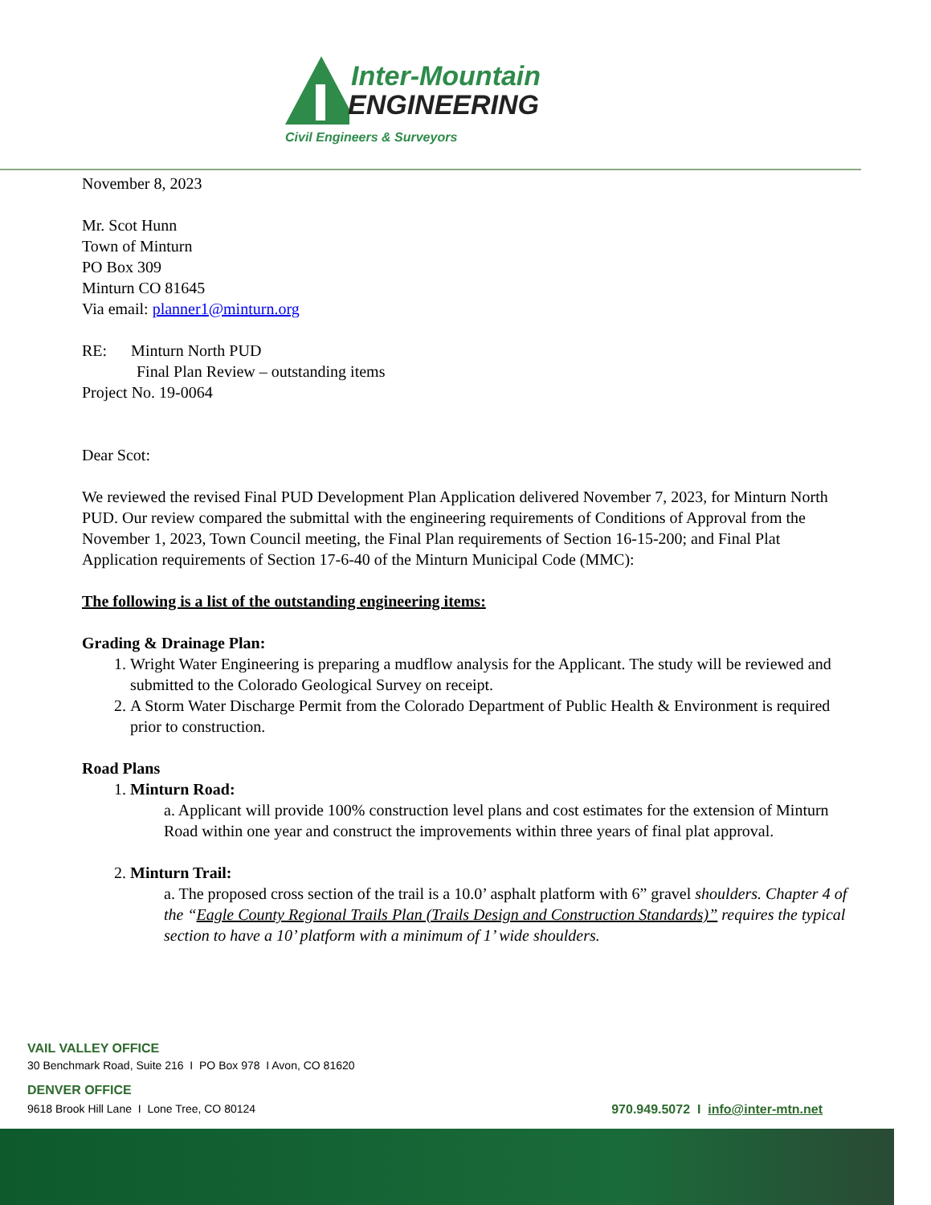Inter-Mountain
ENGINEERING
Civil Engineers & Surveyors
November 8, 2023
Mr. Scot Hunn
Town of Minturn
PO Box 309
Minturn CO 81645
Via email: planner1@minturn.org
RE: Minturn North PUD
Final Plan Review – outstanding items
Project No. 19-0064
Dear Scot:
We reviewed the revised Final PUD Development Plan Application delivered November 7, 2023, for Minturn North PUD. Our review compared the submittal with the engineering requirements of Conditions of Approval from the November 1, 2023, Town Council meeting, the Final Plan requirements of Section 16-15-200; and Final Plat Application requirements of Section 17-6-40 of the Minturn Municipal Code (MMC):
The following is a list of the outstanding engineering items:
Grading & Drainage Plan:
1. Wright Water Engineering is preparing a mudflow analysis for the Applicant. The study will be reviewed and submitted to the Colorado Geological Survey on receipt.
2. A Storm Water Discharge Permit from the Colorado Department of Public Health & Environment is required prior to construction.
Road Plans
1. Minturn Road:
a. Applicant will provide 100% construction level plans and cost estimates for the extension of Minturn Road within one year and construct the improvements within three years of final plat approval.
2. Minturn Trail:
a. The proposed cross section of the trail is a 10.0’ asphalt platform with 6” gravel shoulders. Chapter 4 of the “Eagle County Regional Trails Plan (Trails Design and Construction Standards)” requires the typical section to have a 10’ platform with a minimum of 1’ wide shoulders.
VAIL VALLEY OFFICE
30 Benchmark Road, Suite 216 I PO Box 978 I Avon, CO 81620
DENVER OFFICE
9618 Brook Hill Lane I Lone Tree, CO 80124 970.949.5072 I info@inter-mtn.net